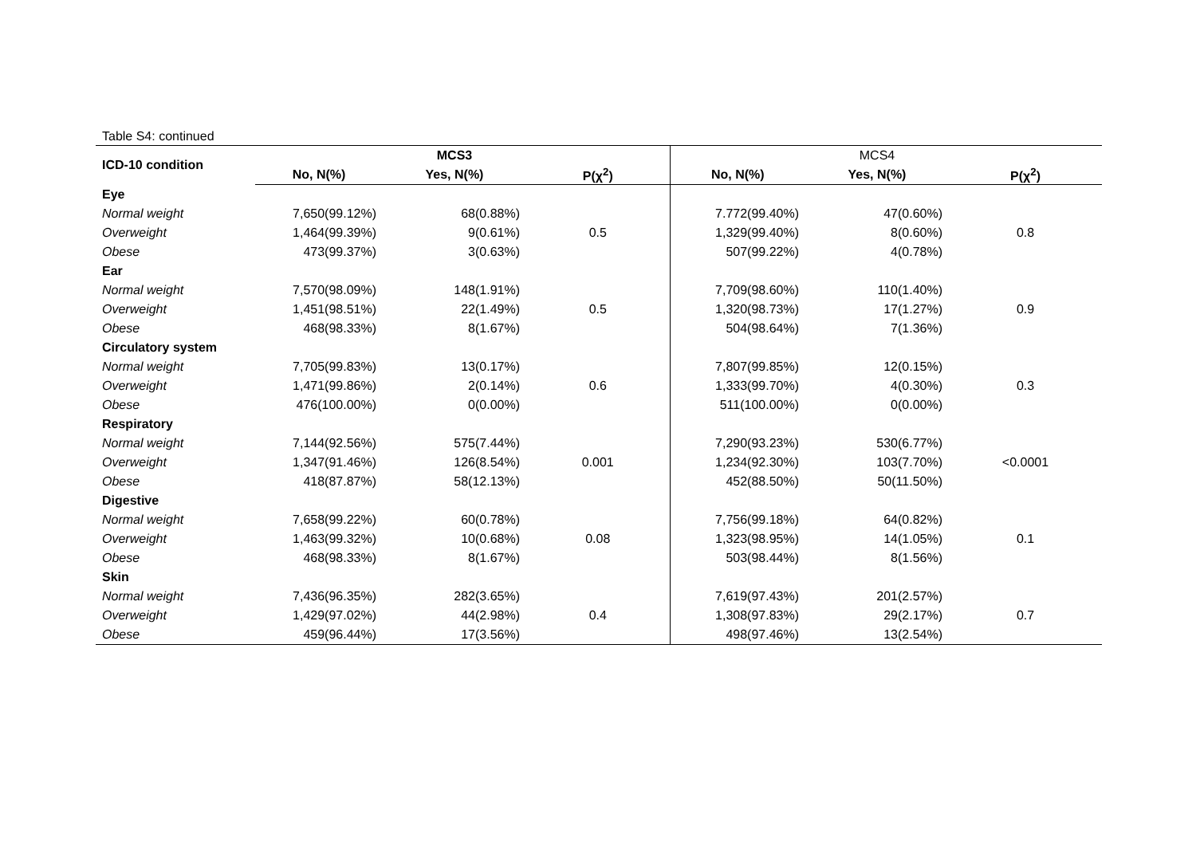Table S4: continued
| ICD-10 condition | | MCS3 | | | MCS4 | |
| --- | --- | --- | --- | --- | --- | --- |
| | No, N(%) | Yes, N(%) | P(χ<sup>2</sup>) | No, N(%) | Yes, N(%) | P(χ<sup>2</sup>) |
| Eye | | | | | | |
| Normal weight | 7,650(99.12%) | 68(0.88%) | | 7.772(99.40%) | 47(0.60%) | |
| Overweight | 1,464(99.39%) | 9(0.61%) | 0.5 | 1,329(99.40%) | 8(0.60%) | 0.8 |
| Obese | 473(99.37%) | 3(0.63%) | | 507(99.22%) | 4(0.78%) | |
| Ear | | | | | | |
| Normal weight | 7,570(98.09%) | 148(1.91%) | | 7,709(98.60%) | 110(1.40%) | |
| Overweight | 1,451(98.51%) | 22(1.49%) | 0.5 | 1,320(98.73%) | 17(1.27%) | 0.9 |
| Obese | 468(98.33%) | 8(1.67%) | | 504(98.64%) | 7(1.36%) | |
| Circulatory system | | | | | | |
| Normal weight | 7,705(99.83%) | 13(0.17%) | | 7,807(99.85%) | 12(0.15%) | |
| Overweight | 1,471(99.86%) | 2(0.14%) | 0.6 | 1,333(99.70%) | 4(0.30%) | 0.3 |
| Obese | 476(100.00%) | 0(0.00%) | | 511(100.00%) | 0(0.00%) | |
| Respiratory | | | | | | |
| Normal weight | 7,144(92.56%) | 575(7.44%) | | 7,290(93.23%) | 530(6.77%) | |
| Overweight | 1,347(91.46%) | 126(8.54%) | 0.001 | 1,234(92.30%) | 103(7.70%) | <0.0001 |
| Obese | 418(87.87%) | 58(12.13%) | | 452(88.50%) | 50(11.50%) | |
| Digestive | | | | | | |
| Normal weight | 7,658(99.22%) | 60(0.78%) | | 7,756(99.18%) | 64(0.82%) | |
| Overweight | 1,463(99.32%) | 10(0.68%) | 0.08 | 1,323(98.95%) | 14(1.05%) | 0.1 |
| Obese | 468(98.33%) | 8(1.67%) | | 503(98.44%) | 8(1.56%) | |
| Skin | | | | | | |
| Normal weight | 7,436(96.35%) | 282(3.65%) | | 7,619(97.43%) | 201(2.57%) | |
| Overweight | 1,429(97.02%) | 44(2.98%) | 0.4 | 1,308(97.83%) | 29(2.17%) | 0.7 |
| Obese | 459(96.44%) | 17(3.56%) | | 498(97.46%) | 13(2.54%) | |